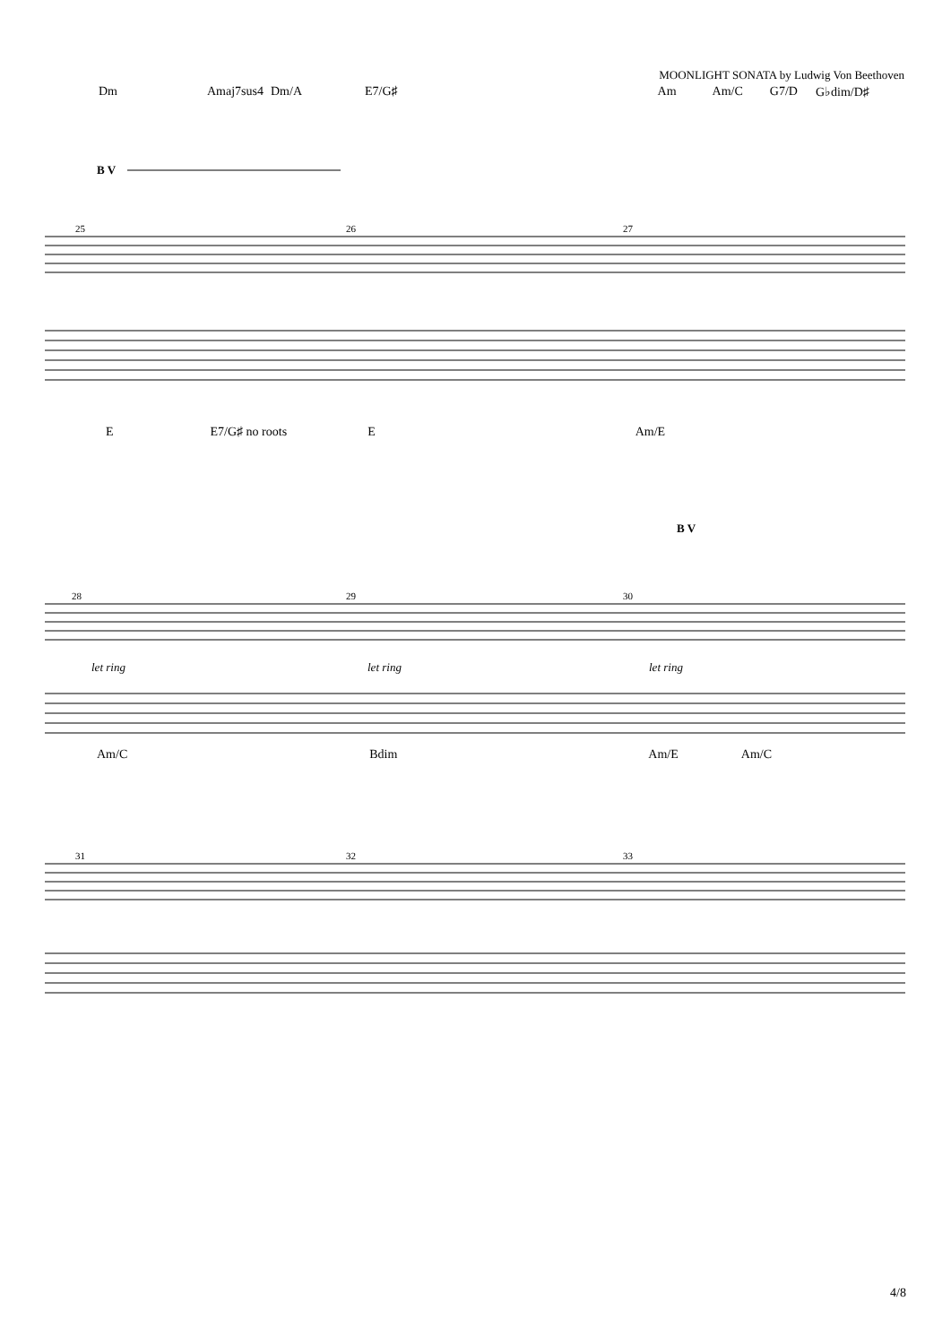MOONLIGHT SONATA by Ludwig Von Beethoven
Dm Amaj7sus4 Dm/A E7/G♯ Am Am/C G7/D G♭dim/D♯
B V
25
26
27
E E7/G♯ no roots E Am/E
B V
28
29
30
let ring
let ring
let ring
Am/C Bdim Am/E Am/C
31
32
33
4/8